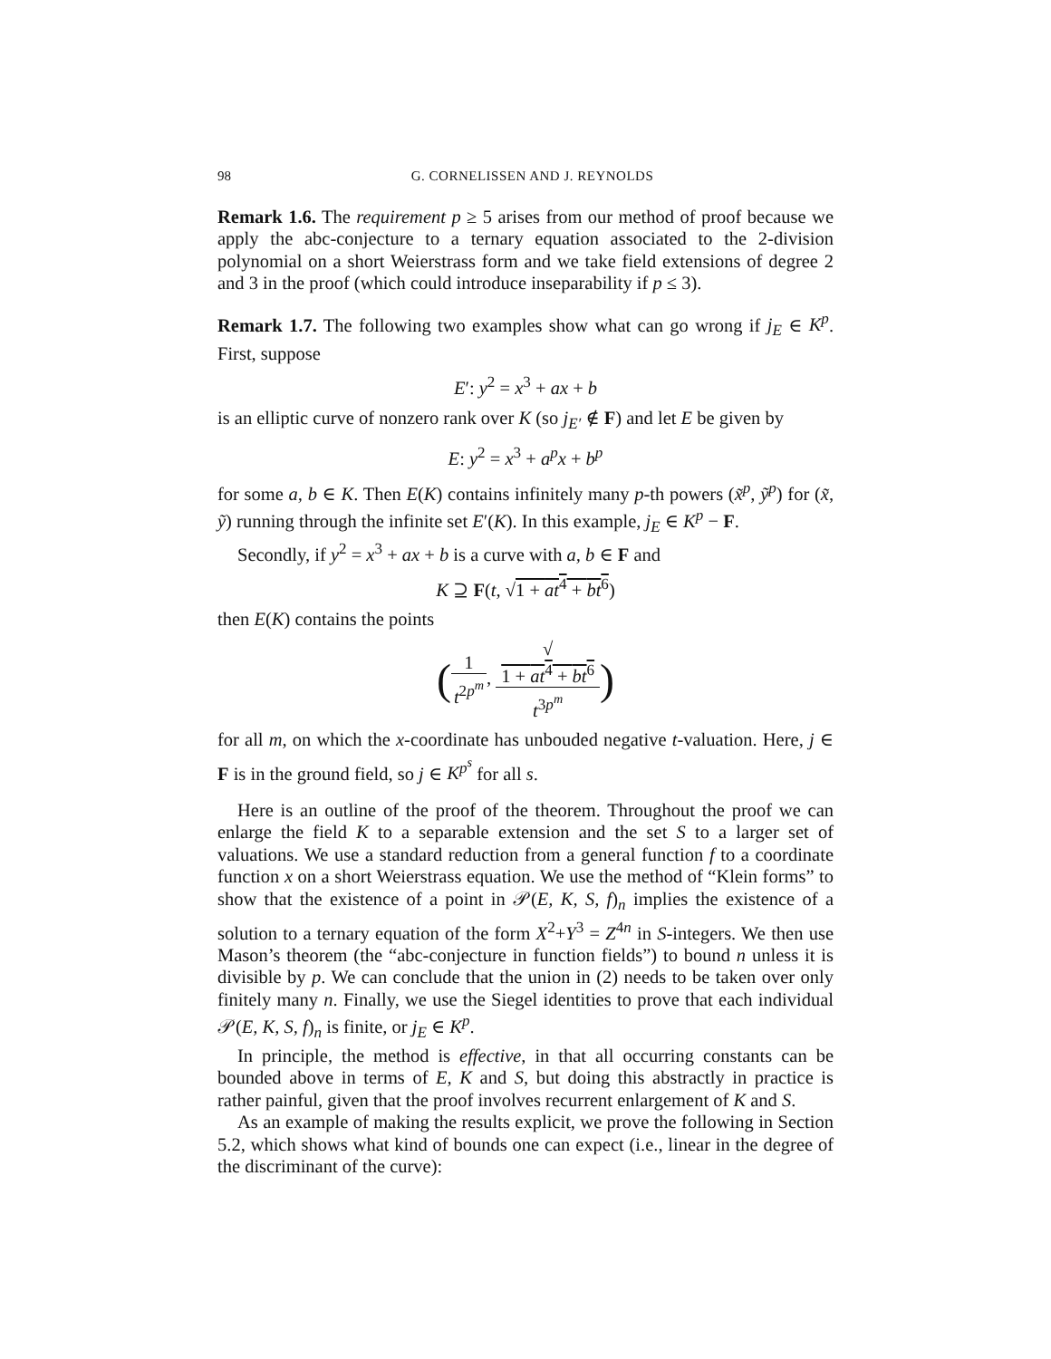98 G. CORNELISSEN AND J. REYNOLDS
Remark 1.6. The requirement p ≥ 5 arises from our method of proof because we apply the abc-conjecture to a ternary equation associated to the 2-division polynomial on a short Weierstrass form and we take field extensions of degree 2 and 3 in the proof (which could introduce inseparability if p ≤ 3).
Remark 1.7. The following two examples show what can go wrong if j<sub>E</sub> ∈ K<sup>p</sup>. First, suppose
E′: y<sup>2</sup> = x<sup>3</sup> + ax + b
is an elliptic curve of nonzero rank over K (so j<sub>E′</sub> ∉ F) and let E be given by
E: y<sup>2</sup> = x<sup>3</sup> + a<sup>p</sup>x + b<sup>p</sup>
for some a, b ∈ K. Then E(K) contains infinitely many p-th powers (x̃<sup>p</sup>, ỹ<sup>p</sup>) for (x̃, ỹ) running through the infinite set E′(K). In this example, j<sub>E</sub> ∈ K<sup>p</sup> − F.
Secondly, if y<sup>2</sup> = x<sup>3</sup> + ax + b is a curve with a, b ∈ F and
K ⊇ F(t, √1 + at<sup>4</sup> + bt<sup>6</sup>)
then E(K) contains the points
(1 t<sup>2p<sup>m</sup></sup>, √
1 + at<sup>4</sup> + bt<sup>6</sup> t<sup>3p<sup>m</sup></sup>)
for all m, on which the x-coordinate has unbouded negative t-valuation. Here, j ∈ F is in the ground field, so j ∈ K<sup>p<sup>s</sup></sup> for all s.
Here is an outline of the proof of the theorem. Throughout the proof we can enlarge the field K to a separable extension and the set S to a larger set of valuations. We use a standard reduction from a general function f to a coordinate function x on a short Weierstrass equation. We use the method of “Klein forms” to show that the existence of a point in 𝒫(E, K, S, f)<sub>n</sub> implies the existence of a solution to a ternary equation of the form X<sup>2</sup>+Y<sup>3</sup> = Z<sup>4n</sup> in S-integers. We then use Mason’s theorem (the “abc-conjecture in function fields”) to bound n unless it is divisible by p. We can conclude that the union in (2) needs to be taken over only finitely many n. Finally, we use the Siegel identities to prove that each individual 𝒫(E, K, S, f)<sub>n</sub> is finite, or j<sub>E</sub> ∈ K<sup>p</sup>.
In principle, the method is effective, in that all occurring constants can be bounded above in terms of E, K and S, but doing this abstractly in practice is rather painful, given that the proof involves recurrent enlargement of K and S.
As an example of making the results explicit, we prove the following in Section 5.2, which shows what kind of bounds one can expect (i.e., linear in the degree of the discriminant of the curve):